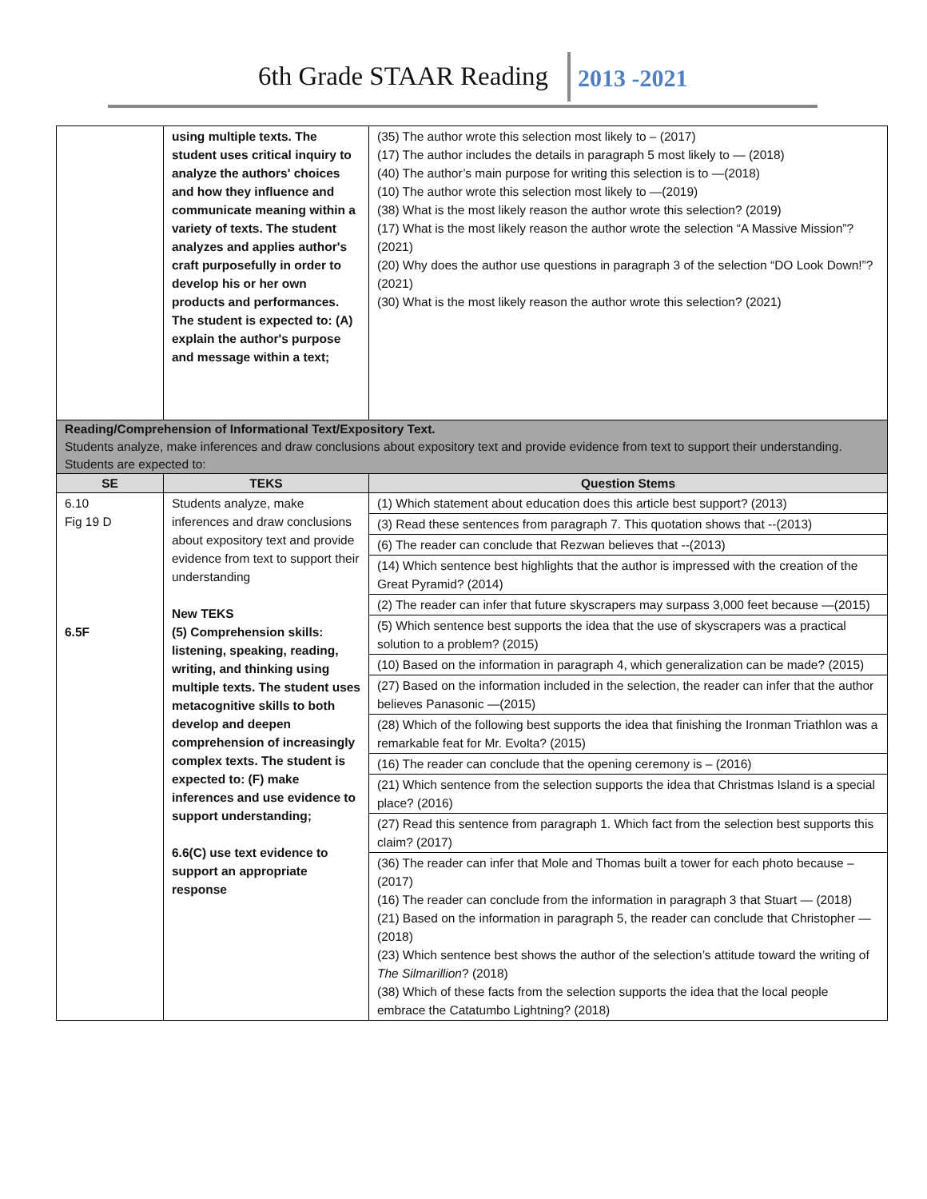6th Grade STAAR Reading 2013 -2021
| | using multiple texts. The student uses critical inquiry to analyze the authors' choices and how they influence and communicate meaning within a variety of texts. The student analyzes and applies author's craft purposefully in order to develop his or her own products and performances. The student is expected to: (A) explain the author's purpose and message within a text; | (35) The author wrote this selection most likely to – (2017) (17) The author includes the details in paragraph 5 most likely to — (2018) (40) The author’s main purpose for writing this selection is to —(2018) (10) The author wrote this selection most likely to —(2019) (38) What is the most likely reason the author wrote this selection? (2019) (17) What is the most likely reason the author wrote the selection “A Massive Mission”? (2021) (20) Why does the author use questions in paragraph 3 of the selection “DO Look Down!”? (2021) (30) What is the most likely reason the author wrote this selection? (2021) |
| Reading/Comprehension of Informational Text/Expository Text. Students analyze, make inferences and draw conclusions about expository text and provide evidence from text to support their understanding. Students are expected to: | | |
| SE | TEKS | Question Stems |
| 6.10 Fig 19 D 6.5F | Students analyze, make inferences and draw conclusions about expository text and provide evidence from text to support their understanding New TEKS (5) Comprehension skills: listening, speaking, reading, writing, and thinking using multiple texts. The student uses metacognitive skills to both develop and deepen comprehension of increasingly complex texts. The student is expected to: (F) make inferences and use evidence to support understanding; 6.6(C) use text evidence to support an appropriate response | (1) Which statement about education does this article best support? (2013) (3) Read these sentences from paragraph 7. This quotation shows that --(2013) (6) The reader can conclude that Rezwan believes that --(2013) (14) Which sentence best highlights that the author is impressed with the creation of the Great Pyramid? (2014) (2) The reader can infer that future skyscrapers may surpass 3,000 feet because —(2015) (5) Which sentence best supports the idea that the use of skyscrapers was a practical solution to a problem? (2015) (10) Based on the information in paragraph 4, which generalization can be made? (2015) (27) Based on the information included in the selection, the reader can infer that the author believes Panasonic —(2015) (28) Which of the following best supports the idea that finishing the Ironman Triathlon was a remarkable feat for Mr. Evolta? (2015) (16) The reader can conclude that the opening ceremony is – (2016) (21) Which sentence from the selection supports the idea that Christmas Island is a special place? (2016) (27) Read this sentence from paragraph 1. Which fact from the selection best supports this claim? (2017) (36) The reader can infer that Mole and Thomas built a tower for each photo because – (2017) (16) The reader can conclude from the information in paragraph 3 that Stuart — (2018) (21) Based on the information in paragraph 5, the reader can conclude that Christopher —(2018) (23) Which sentence best shows the author of the selection’s attitude toward the writing of The Silmarillion ? (2018) (38) Which of these facts from the selection supports the idea that the local people embrace the Catatumbo Lightning? (2018) |